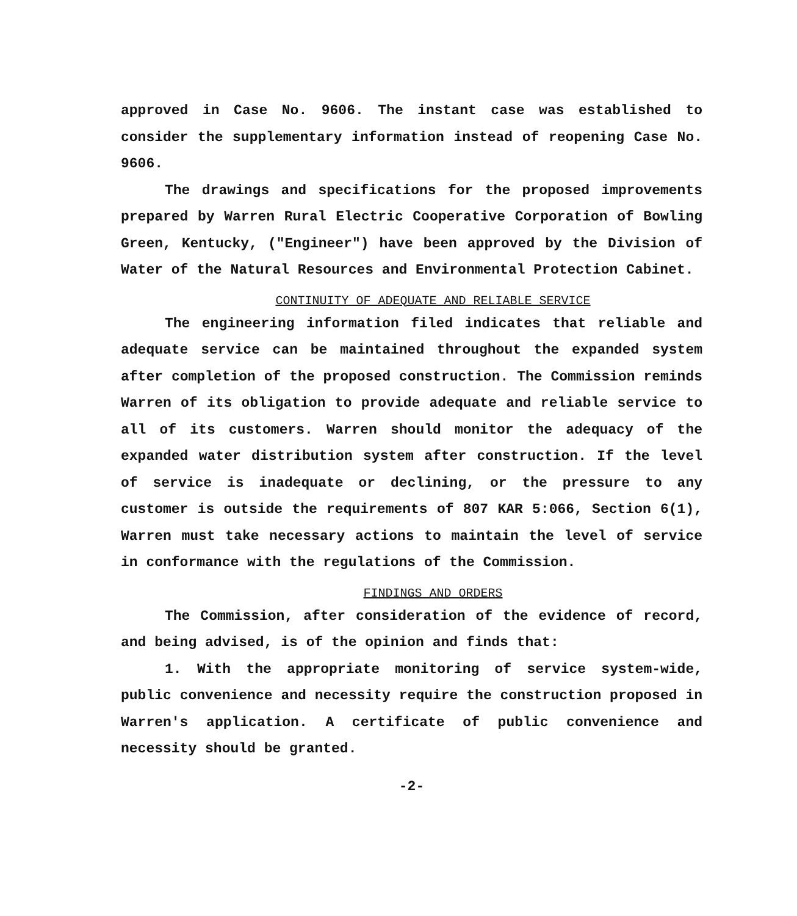approved in Case No. 9606. The instant case was established to consider the supplementary information instead of reopening Case No. 9606.
The drawings and specifications for the proposed improvements prepared by Warren Rural Electric Cooperative Corporation of Bowling Green, Kentucky, ("Engineer") have been approved by the Division of Water of the Natural Resources and Environmental Protection Cabinet.
CONTINUITY OF ADEQUATE AND RELIABLE SERVICE
The engineering information filed indicates that reliable and adequate service can be maintained throughout the expanded system after completion of the proposed construction. The Commission reminds Warren of its obligation to provide adequate and reliable service to all of its customers. Warren should monitor the adequacy of the expanded water distribution system after construction. If the level of service is inadequate or declining, or the pressure to any customer is outside the requirements of 807 KAR 5:066, Section 6(1), Warren must take necessary actions to maintain the level of service in conformance with the regulations of the Commission.
FINDINGS AND ORDERS
The Commission, after consideration of the evidence of record, and being advised, is of the opinion and finds that:
1. With the appropriate monitoring of service system-wide, public convenience and necessity require the construction proposed in Warren's application. A certificate of public convenience and necessity should be granted.
-2-